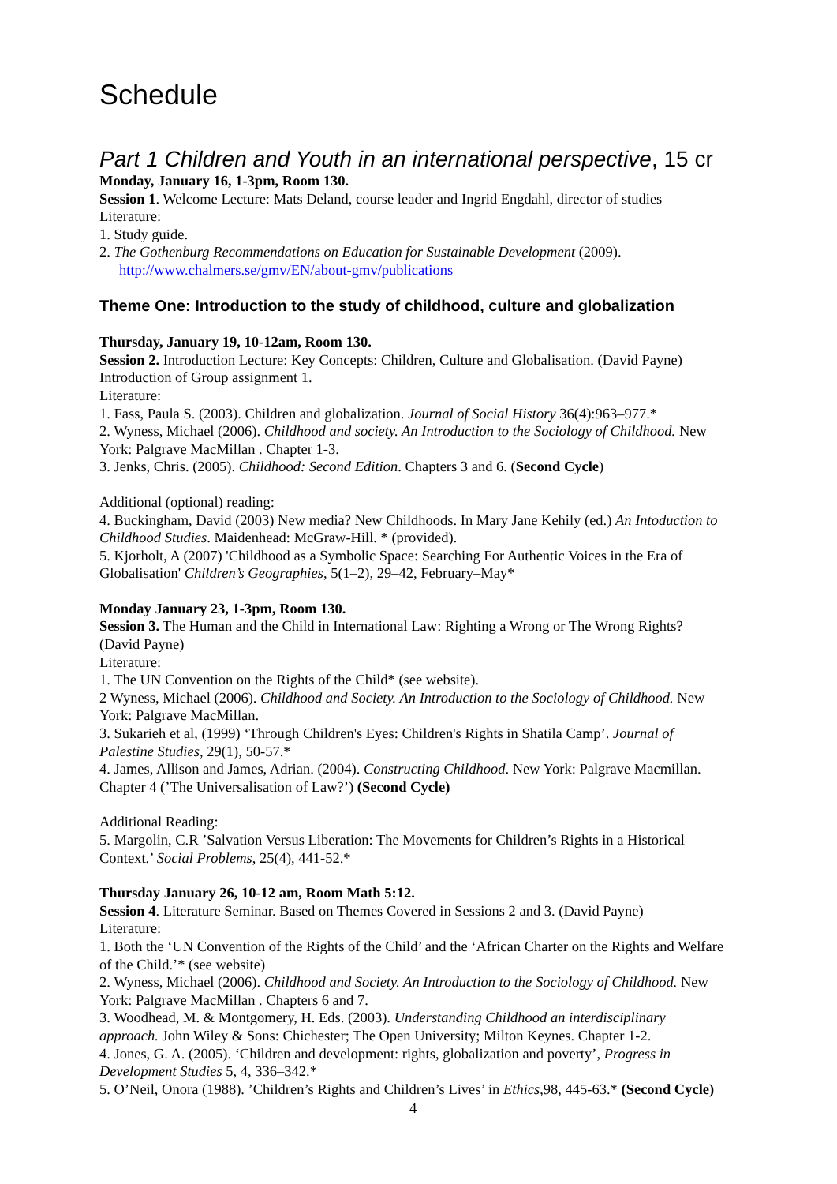Schedule
Part 1 Children and Youth in an international perspective, 15 cr
Monday, January 16, 1-3pm, Room 130.
Session 1. Welcome Lecture: Mats Deland, course leader and Ingrid Engdahl, director of studies
Literature:
1. Study guide.
2. The Gothenburg Recommendations on Education for Sustainable Development (2009).
http://www.chalmers.se/gmv/EN/about-gmv/publications
Theme One: Introduction to the study of childhood, culture and globalization
Thursday, January 19, 10-12am, Room 130.
Session 2. Introduction Lecture: Key Concepts: Children, Culture and Globalisation. (David Payne) Introduction of Group assignment 1.
Literature:
1. Fass, Paula S. (2003). Children and globalization. Journal of Social History 36(4):963–977.*
2. Wyness, Michael (2006). Childhood and society. An Introduction to the Sociology of Childhood. New York: Palgrave MacMillan . Chapter 1-3.
3. Jenks, Chris. (2005). Childhood: Second Edition. Chapters 3 and 6. (Second Cycle)
Additional (optional) reading:
4. Buckingham, David (2003) New media? New Childhoods. In Mary Jane Kehily (ed.) An Intoduction to Childhood Studies. Maidenhead: McGraw-Hill. * (provided).
5. Kjorholt, A (2007) 'Childhood as a Symbolic Space: Searching For Authentic Voices in the Era of Globalisation' Children’s Geographies, 5(1–2), 29–42, February–May*
Monday January 23, 1-3pm, Room 130.
Session 3. The Human and the Child in International Law: Righting a Wrong or The Wrong Rights? (David Payne)
Literature:
1. The UN Convention on the Rights of the Child* (see website).
2 Wyness, Michael (2006). Childhood and Society. An Introduction to the Sociology of Childhood. New York: Palgrave MacMillan.
3. Sukarieh et al, (1999) ‘Through Children's Eyes: Children's Rights in Shatila Camp’. Journal of Palestine Studies, 29(1), 50-57.*
4. James, Allison and James, Adrian. (2004). Constructing Childhood. New York: Palgrave Macmillan. Chapter 4 (’The Universalisation of Law?’) (Second Cycle)
Additional Reading:
5. Margolin, C.R ’Salvation Versus Liberation: The Movements for Children’s Rights in a Historical Context.’ Social Problems, 25(4), 441-52.*
Thursday January 26, 10-12 am, Room Math 5:12.
Session 4. Literature Seminar. Based on Themes Covered in Sessions 2 and 3. (David Payne)
Literature:
1. Both the ‘UN Convention of the Rights of the Child’ and the ‘African Charter on the Rights and Welfare of the Child.’* (see website)
2. Wyness, Michael (2006). Childhood and Society. An Introduction to the Sociology of Childhood. New York: Palgrave MacMillan . Chapters 6 and 7.
3. Woodhead, M. & Montgomery, H. Eds. (2003). Understanding Childhood an interdisciplinary approach. John Wiley & Sons: Chichester; The Open University; Milton Keynes. Chapter 1-2.
4. Jones, G. A. (2005). ‘Children and development: rights, globalization and poverty’, Progress in Development Studies 5, 4, 336–342.*
5. O’Neil, Onora (1988). ’Children’s Rights and Children’s Lives’ in Ethics,98, 445-63.* (Second Cycle)
4